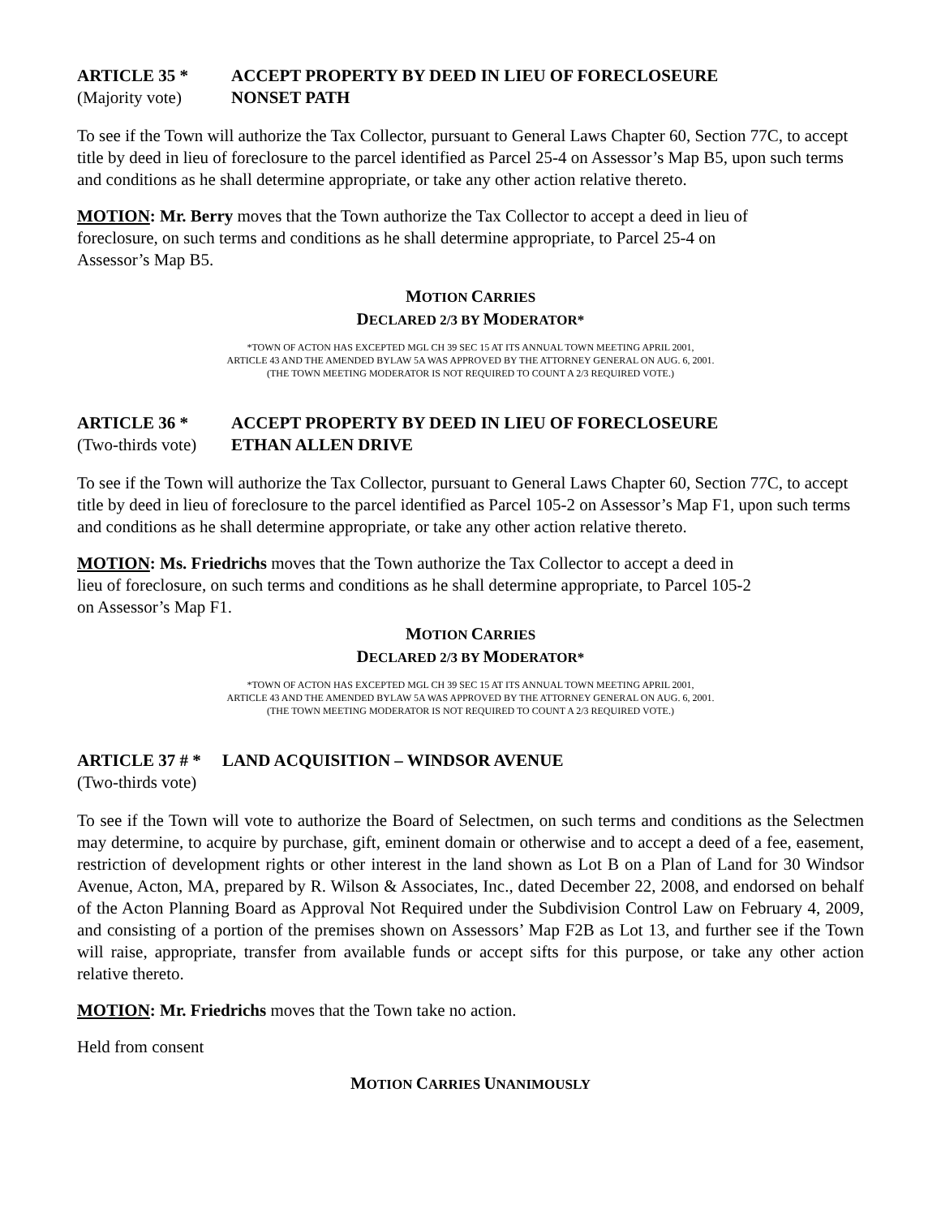ARTICLE 35 * ACCEPT PROPERTY BY DEED IN LIEU OF FORECLOSEURE
(Majority vote) NONSET PATH
To see if the Town will authorize the Tax Collector, pursuant to General Laws Chapter 60, Section 77C, to accept title by deed in lieu of foreclosure to the parcel identified as Parcel 25-4 on Assessor’s Map B5, upon such terms and conditions as he shall determine appropriate, or take any other action relative thereto.
MOTION: Mr. Berry moves that the Town authorize the Tax Collector to accept a deed in lieu of
foreclosure, on such terms and conditions as he shall determine appropriate, to Parcel 25-4 on
Assessor’s Map B5.
MOTION CARRIES
DECLARED 2/3 BY MODERATOR*
*TOWN OF ACTON HAS EXCEPTED MGL CH 39 SEC 15 AT ITS ANNUAL TOWN MEETING APRIL 2001,
ARTICLE 43 AND THE AMENDED BYLAW 5A WAS APPROVED BY THE ATTORNEY GENERAL ON AUG. 6, 2001.
(THE TOWN MEETING MODERATOR IS NOT REQUIRED TO COUNT A 2/3 REQUIRED VOTE.)
ARTICLE 36 * ACCEPT PROPERTY BY DEED IN LIEU OF FORECLOSEURE
(Two-thirds vote) ETHAN ALLEN DRIVE
To see if the Town will authorize the Tax Collector, pursuant to General Laws Chapter 60, Section 77C, to accept title by deed in lieu of foreclosure to the parcel identified as Parcel 105-2 on Assessor’s Map F1, upon such terms and conditions as he shall determine appropriate, or take any other action relative thereto.
MOTION: Ms. Friedrichs moves that the Town authorize the Tax Collector to accept a deed in
lieu of foreclosure, on such terms and conditions as he shall determine appropriate, to Parcel 105-2
on Assessor’s Map F1.
MOTION CARRIES
DECLARED 2/3 BY MODERATOR*
*TOWN OF ACTON HAS EXCEPTED MGL CH 39 SEC 15 AT ITS ANNUAL TOWN MEETING APRIL 2001,
ARTICLE 43 AND THE AMENDED BYLAW 5A WAS APPROVED BY THE ATTORNEY GENERAL ON AUG. 6, 2001.
(THE TOWN MEETING MODERATOR IS NOT REQUIRED TO COUNT A 2/3 REQUIRED VOTE.)
ARTICLE 37 # * LAND ACQUISITION – WINDSOR AVENUE
(Two-thirds vote)
To see if the Town will vote to authorize the Board of Selectmen, on such terms and conditions as the Selectmen may determine, to acquire by purchase, gift, eminent domain or otherwise and to accept a deed of a fee, easement, restriction of development rights or other interest in the land shown as Lot B on a Plan of Land for 30 Windsor Avenue, Acton, MA, prepared by R. Wilson & Associates, Inc., dated December 22, 2008, and endorsed on behalf of the Acton Planning Board as Approval Not Required under the Subdivision Control Law on February 4, 2009, and consisting of a portion of the premises shown on Assessors’ Map F2B as Lot 13, and further see if the Town will raise, appropriate, transfer from available funds or accept sifts for this purpose, or take any other action relative thereto.
MOTION: Mr. Friedrichs moves that the Town take no action.
Held from consent
MOTION CARRIES UNANIMOUSLY